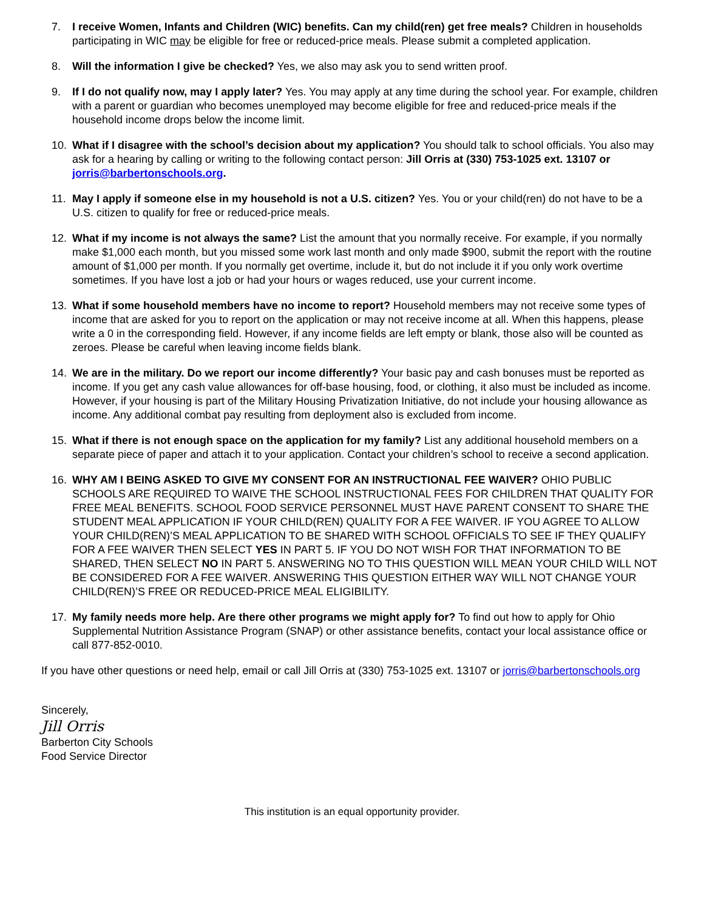7. I receive Women, Infants and Children (WIC) benefits. Can my child(ren) get free meals? Children in households participating in WIC may be eligible for free or reduced-price meals. Please submit a completed application.
8. Will the information I give be checked? Yes, we also may ask you to send written proof.
9. If I do not qualify now, may I apply later? Yes. You may apply at any time during the school year. For example, children with a parent or guardian who becomes unemployed may become eligible for free and reduced-price meals if the household income drops below the income limit.
10. What if I disagree with the school’s decision about my application? You should talk to school officials. You also may ask for a hearing by calling or writing to the following contact person: Jill Orris at (330) 753-1025 ext. 13107 or jorris@barbertonschools.org.
11. May I apply if someone else in my household is not a U.S. citizen? Yes. You or your child(ren) do not have to be a U.S. citizen to qualify for free or reduced-price meals.
12. What if my income is not always the same? List the amount that you normally receive. For example, if you normally make $1,000 each month, but you missed some work last month and only made $900, submit the report with the routine amount of $1,000 per month. If you normally get overtime, include it, but do not include it if you only work overtime sometimes. If you have lost a job or had your hours or wages reduced, use your current income.
13. What if some household members have no income to report? Household members may not receive some types of income that are asked for you to report on the application or may not receive income at all. When this happens, please write a 0 in the corresponding field. However, if any income fields are left empty or blank, those also will be counted as zeroes. Please be careful when leaving income fields blank.
14. We are in the military. Do we report our income differently? Your basic pay and cash bonuses must be reported as income. If you get any cash value allowances for off-base housing, food, or clothing, it also must be included as income. However, if your housing is part of the Military Housing Privatization Initiative, do not include your housing allowance as income. Any additional combat pay resulting from deployment also is excluded from income.
15. What if there is not enough space on the application for my family? List any additional household members on a separate piece of paper and attach it to your application. Contact your children’s school to receive a second application.
16. WHY AM I BEING ASKED TO GIVE MY CONSENT FOR AN INSTRUCTIONAL FEE WAIVER? OHIO PUBLIC SCHOOLS ARE REQUIRED TO WAIVE THE SCHOOL INSTRUCTIONAL FEES FOR CHILDREN THAT QUALITY FOR FREE MEAL BENEFITS. SCHOOL FOOD SERVICE PERSONNEL MUST HAVE PARENT CONSENT TO SHARE THE STUDENT MEAL APPLICATION IF YOUR CHILD(REN) QUALITY FOR A FEE WAIVER. IF YOU AGREE TO ALLOW YOUR CHILD(REN)’S MEAL APPLICATION TO BE SHARED WITH SCHOOL OFFICIALS TO SEE IF THEY QUALIFY FOR A FEE WAIVER THEN SELECT YES IN PART 5. IF YOU DO NOT WISH FOR THAT INFORMATION TO BE SHARED, THEN SELECT NO IN PART 5. ANSWERING NO TO THIS QUESTION WILL MEAN YOUR CHILD WILL NOT BE CONSIDERED FOR A FEE WAIVER. ANSWERING THIS QUESTION EITHER WAY WILL NOT CHANGE YOUR CHILD(REN)’S FREE OR REDUCED-PRICE MEAL ELIGIBILITY.
17. My family needs more help. Are there other programs we might apply for? To find out how to apply for Ohio Supplemental Nutrition Assistance Program (SNAP) or other assistance benefits, contact your local assistance office or call 877-852-0010.
If you have other questions or need help, email or call Jill Orris at (330) 753-1025 ext. 13107 or jorris@barbertonschools.org
Sincerely,
Jill Orris
Barberton City Schools
Food Service Director
This institution is an equal opportunity provider.